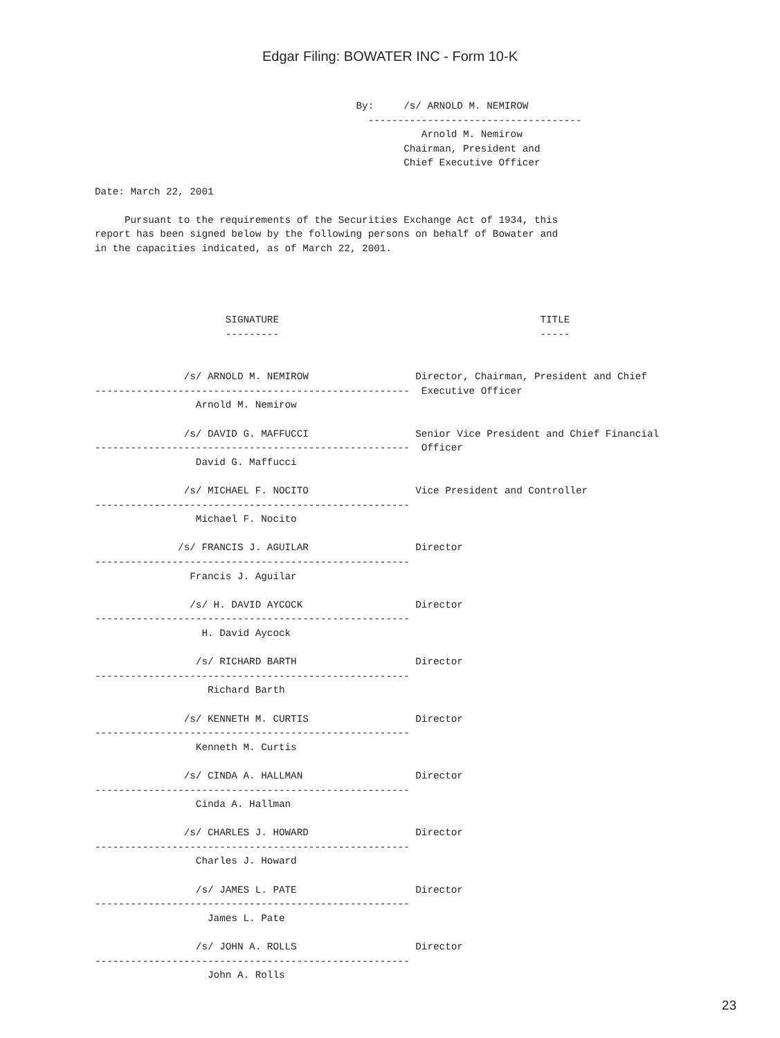Edgar Filing: BOWATER INC - Form 10-K
                                            By:     /s/ ARNOLD M. NEMIROW
                                              ------------------------------------
                                                       Arnold M. Nemirow
                                                    Chairman, President and
                                                    Chief Executive Officer

Date: March 22, 2001

     Pursuant to the requirements of the Securities Exchange Act of 1934, this
report has been signed below by the following persons on behalf of Bowater and
in the capacities indicated, as of March 22, 2001.




                      SIGNATURE                                            TITLE
                      ---------                                            -----


               /s/ ARNOLD M. NEMIROW                  Director, Chairman, President and Chief
-----------------------------------------------------  Executive Officer
                 Arnold M. Nemirow

               /s/ DAVID G. MAFFUCCI                  Senior Vice President and Chief Financial
-----------------------------------------------------  Officer
                 David G. Maffucci

               /s/ MICHAEL F. NOCITO                  Vice President and Controller
-----------------------------------------------------
                 Michael F. Nocito

              /s/ FRANCIS J. AGUILAR                  Director
-----------------------------------------------------
                Francis J. Aguilar

                /s/ H. DAVID AYCOCK                   Director
-----------------------------------------------------
                  H. David Aycock

                 /s/ RICHARD BARTH                    Director
-----------------------------------------------------
                   Richard Barth

               /s/ KENNETH M. CURTIS                  Director
-----------------------------------------------------
                 Kenneth M. Curtis

               /s/ CINDA A. HALLMAN                   Director
-----------------------------------------------------
                 Cinda A. Hallman

               /s/ CHARLES J. HOWARD                  Director
-----------------------------------------------------
                 Charles J. Howard

                 /s/ JAMES L. PATE                    Director
-----------------------------------------------------
                   James L. Pate

                 /s/ JOHN A. ROLLS                    Director
-----------------------------------------------------
                   John A. Rolls
23